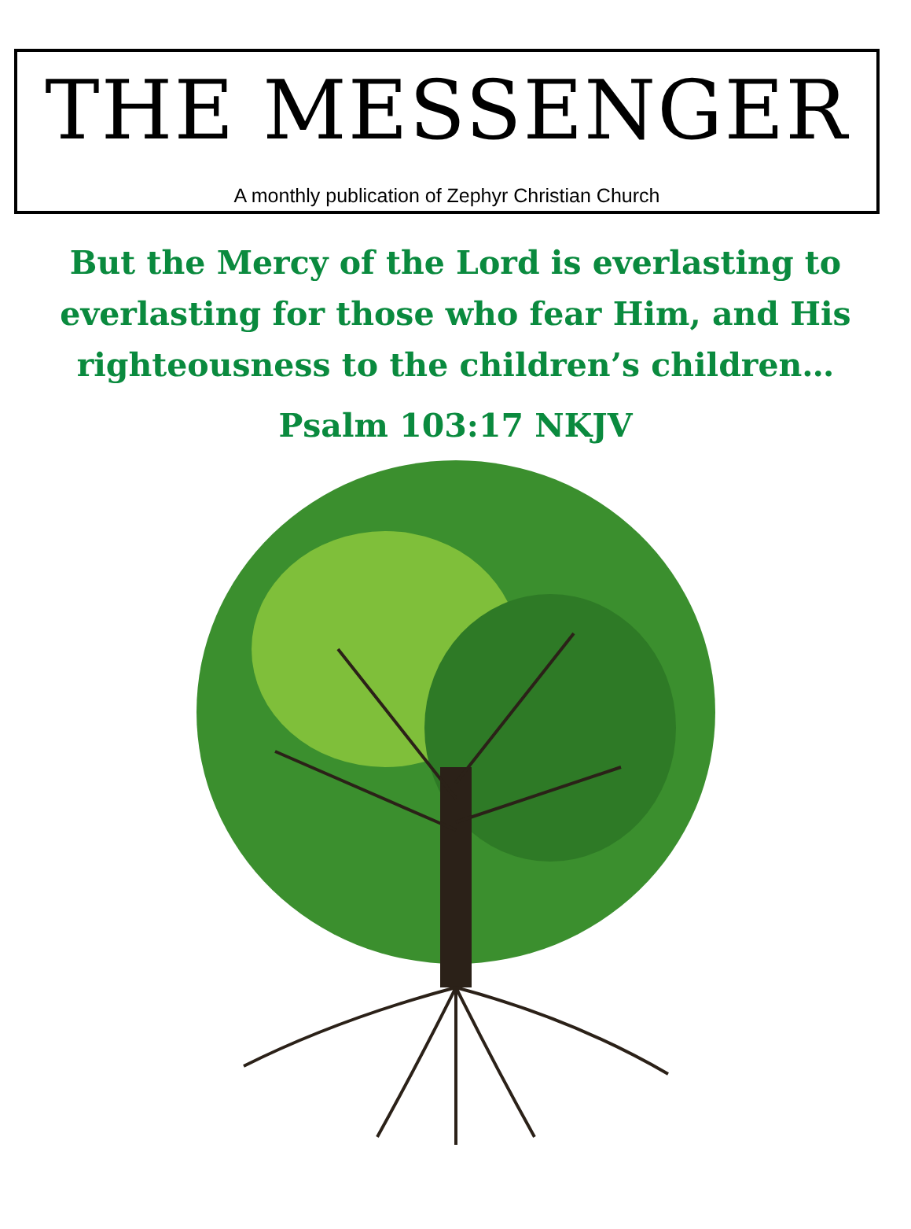THE MESSENGER
A monthly publication of Zephyr Christian Church
But the Mercy of the Lord is everlasting to everlasting for those who fear Him, and His righteousness to the children’s children…
Psalm 103:17 NKJV